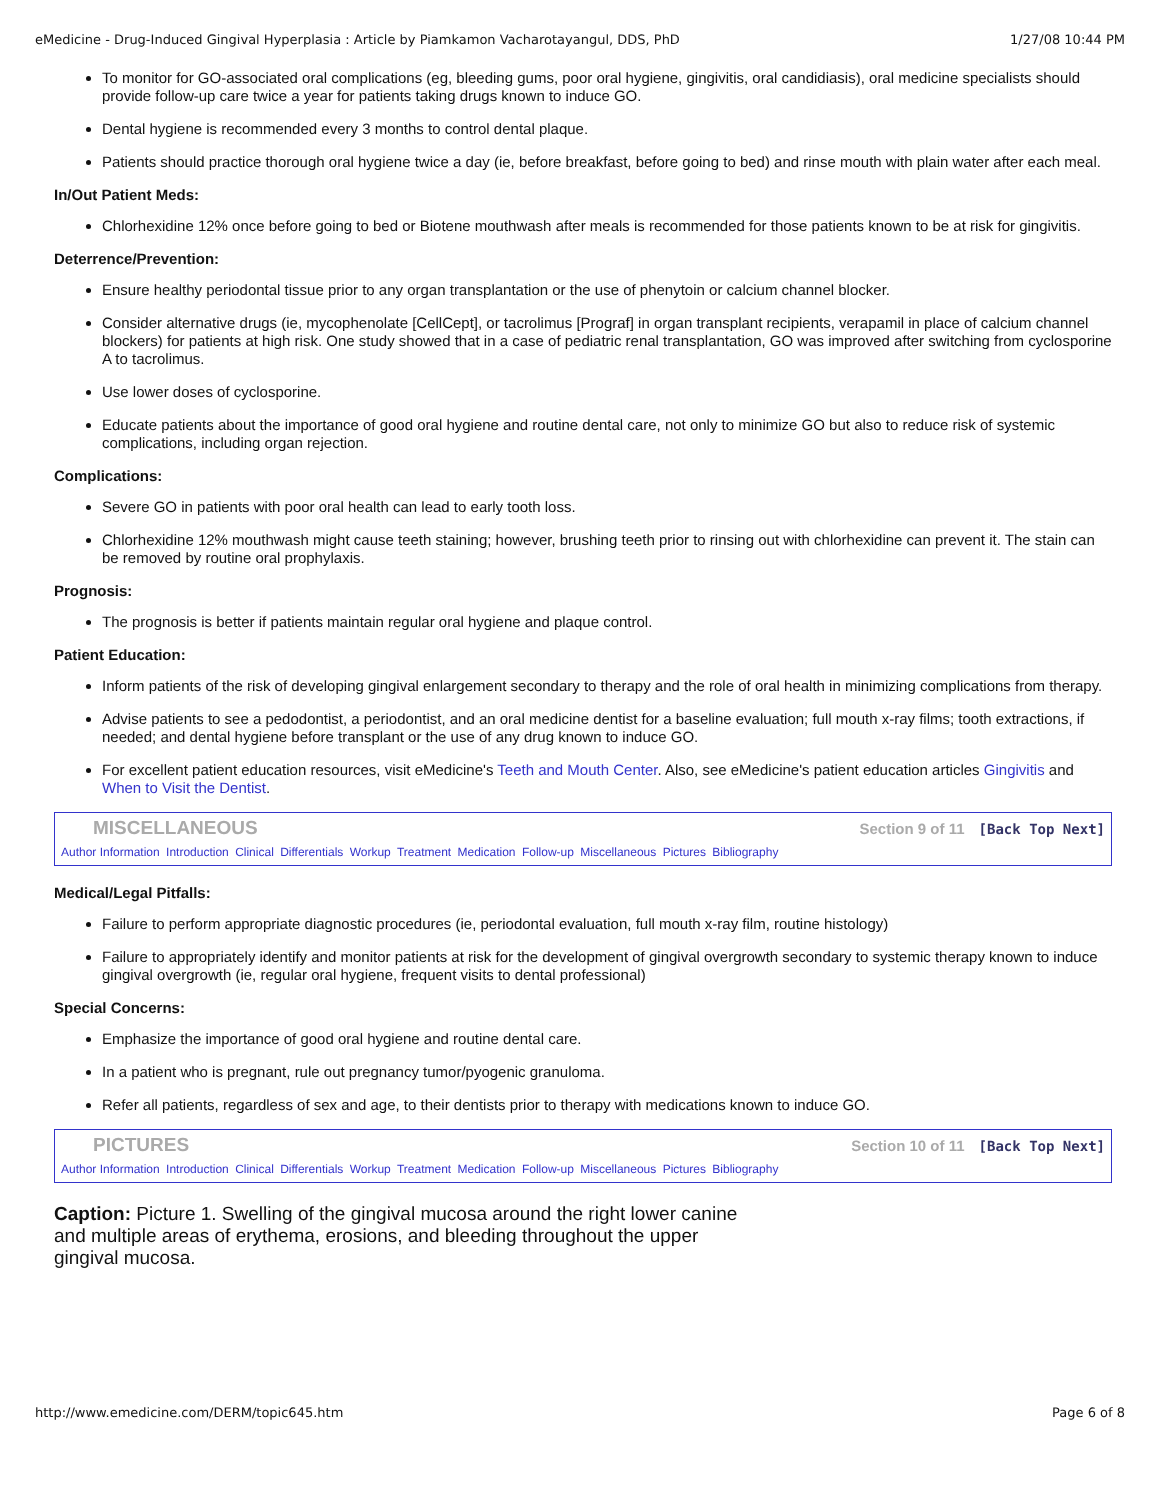eMedicine - Drug-Induced Gingival Hyperplasia : Article by Piamkamon Vacharotayangul, DDS, PhD 1/27/08 10:44 PM
To monitor for GO-associated oral complications (eg, bleeding gums, poor oral hygiene, gingivitis, oral candidiasis), oral medicine specialists should provide follow-up care twice a year for patients taking drugs known to induce GO.
Dental hygiene is recommended every 3 months to control dental plaque.
Patients should practice thorough oral hygiene twice a day (ie, before breakfast, before going to bed) and rinse mouth with plain water after each meal.
In/Out Patient Meds:
Chlorhexidine 12% once before going to bed or Biotene mouthwash after meals is recommended for those patients known to be at risk for gingivitis.
Deterrence/Prevention:
Ensure healthy periodontal tissue prior to any organ transplantation or the use of phenytoin or calcium channel blocker.
Consider alternative drugs (ie, mycophenolate [CellCept], or tacrolimus [Prograf] in organ transplant recipients, verapamil in place of calcium channel blockers) for patients at high risk. One study showed that in a case of pediatric renal transplantation, GO was improved after switching from cyclosporine A to tacrolimus.
Use lower doses of cyclosporine.
Educate patients about the importance of good oral hygiene and routine dental care, not only to minimize GO but also to reduce risk of systemic complications, including organ rejection.
Complications:
Severe GO in patients with poor oral health can lead to early tooth loss.
Chlorhexidine 12% mouthwash might cause teeth staining; however, brushing teeth prior to rinsing out with chlorhexidine can prevent it. The stain can be removed by routine oral prophylaxis.
Prognosis:
The prognosis is better if patients maintain regular oral hygiene and plaque control.
Patient Education:
Inform patients of the risk of developing gingival enlargement secondary to therapy and the role of oral health in minimizing complications from therapy.
Advise patients to see a pedodontist, a periodontist, and an oral medicine dentist for a baseline evaluation; full mouth x-ray films; tooth extractions, if needed; and dental hygiene before transplant or the use of any drug known to induce GO.
For excellent patient education resources, visit eMedicine's Teeth and Mouth Center. Also, see eMedicine's patient education articles Gingivitis and When to Visit the Dentist.
MISCELLANEOUS Section 9 of 11 [Back Top Next]
Author Information Introduction Clinical Differentials Workup Treatment Medication Follow-up Miscellaneous Pictures Bibliography
Medical/Legal Pitfalls:
Failure to perform appropriate diagnostic procedures (ie, periodontal evaluation, full mouth x-ray film, routine histology)
Failure to appropriately identify and monitor patients at risk for the development of gingival overgrowth secondary to systemic therapy known to induce gingival overgrowth (ie, regular oral hygiene, frequent visits to dental professional)
Special Concerns:
Emphasize the importance of good oral hygiene and routine dental care.
In a patient who is pregnant, rule out pregnancy tumor/pyogenic granuloma.
Refer all patients, regardless of sex and age, to their dentists prior to therapy with medications known to induce GO.
PICTURES Section 10 of 11 [Back Top Next]
Author Information Introduction Clinical Differentials Workup Treatment Medication Follow-up Miscellaneous Pictures Bibliography
Caption: Picture 1. Swelling of the gingival mucosa around the right lower canine and multiple areas of erythema, erosions, and bleeding throughout the upper gingival mucosa.
http://www.emedicine.com/DERM/topic645.htm Page 6 of 8